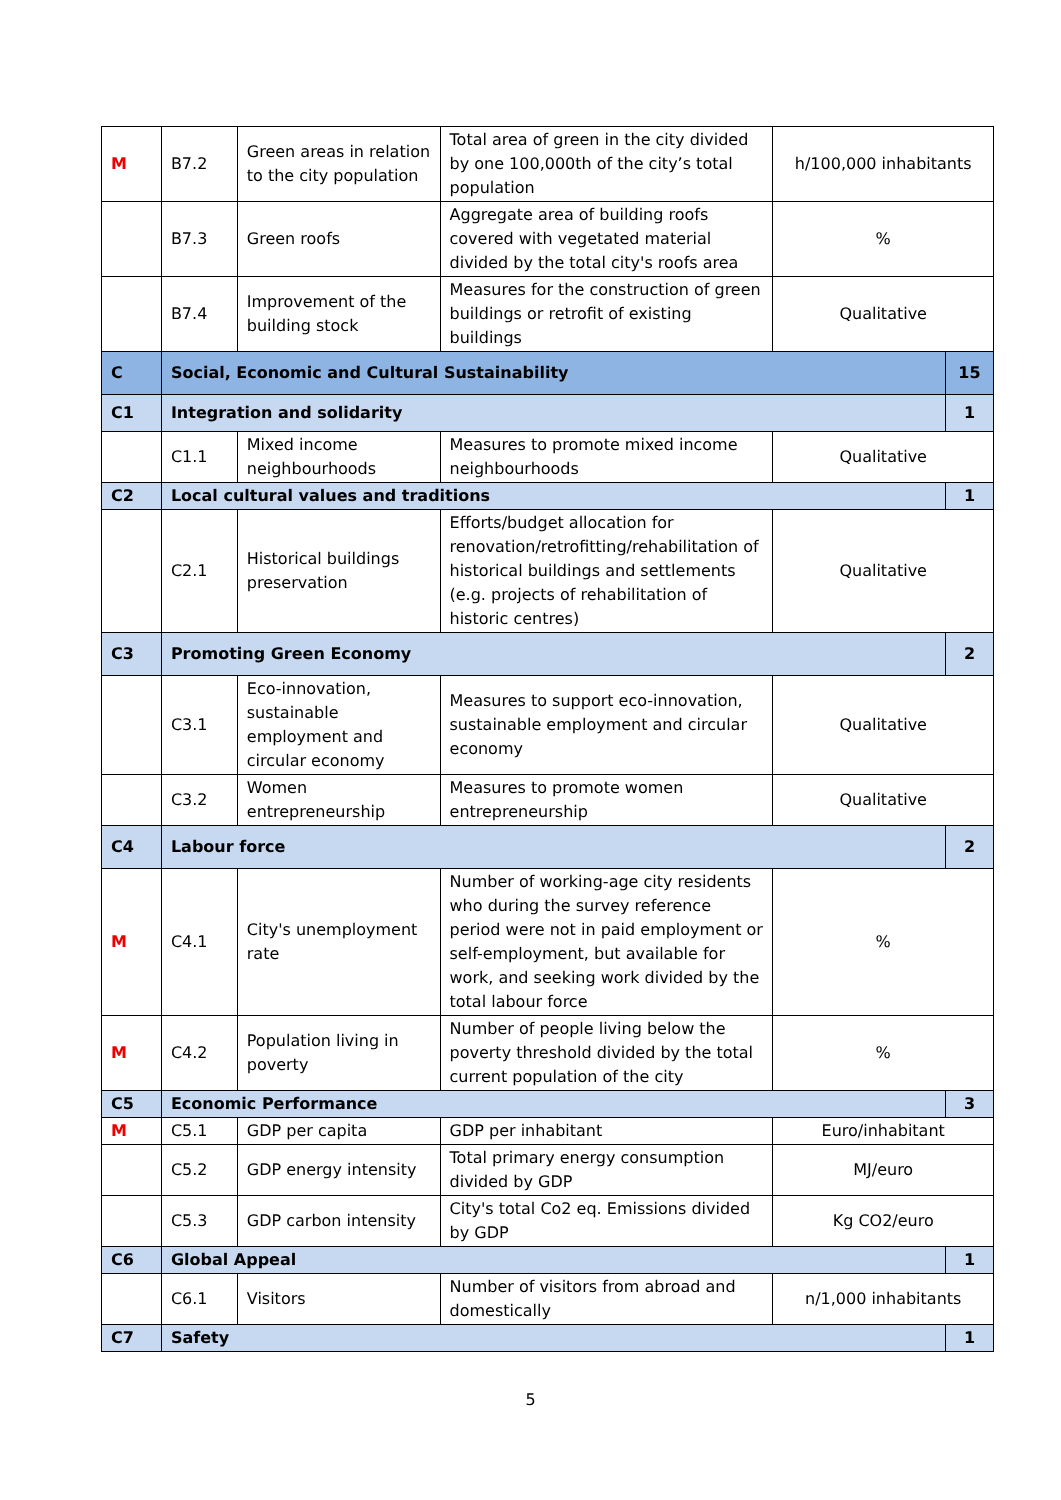| M | B7.2 | Green areas in relation to the city population | Total area of green in the city divided by one 100,000th of the city’s total population | h/100,000 inhabitants | |
| | B7.3 | Green roofs | Aggregate area of building roofs covered with vegetated material divided by the total city's roofs area | % | |
| | B7.4 | Improvement of the building stock | Measures for the construction of green buildings or retrofit of existing buildings | Qualitative | |
| C | Social, Economic and Cultural Sustainability | | | | 15 |
| C1 | Integration and solidarity | | | | 1 |
| | C1.1 | Mixed income neighbourhoods | Measures to promote mixed income neighbourhoods | Qualitative | |
| C2 | Local cultural values and traditions | | | | 1 |
| | C2.1 | Historical buildings preservation | Efforts/budget allocation for renovation/retrofitting/rehabilitation of historical buildings and settlements (e.g. projects of rehabilitation of historic centres) | Qualitative | |
| C3 | Promoting Green Economy | | | | 2 |
| | C3.1 | Eco-innovation, sustainable employment and circular economy | Measures to support eco-innovation, sustainable employment and circular economy | Qualitative | |
| | C3.2 | Women entrepreneurship | Measures to promote women entrepreneurship | Qualitative | |
| C4 | Labour force | | | | 2 |
| M | C4.1 | City's unemployment rate | Number of working-age city residents who during the survey reference period were not in paid employment or self-employment, but available for work, and seeking work divided by the total labour force | % | |
| M | C4.2 | Population living in poverty | Number of people living below the poverty threshold divided by the total current population of the city | % | |
| C5 | Economic Performance | | | | 3 |
| M | C5.1 | GDP per capita | GDP per inhabitant | Euro/inhabitant | |
| | C5.2 | GDP energy intensity | Total primary energy consumption divided by GDP | MJ/euro | |
| | C5.3 | GDP carbon intensity | City's total Co2 eq. Emissions divided by GDP | Kg CO2/euro | |
| C6 | Global Appeal | | | | 1 |
| | C6.1 | Visitors | Number of visitors from abroad and domestically | n/1,000 inhabitants | |
| C7 | Safety | | | | 1 |
5